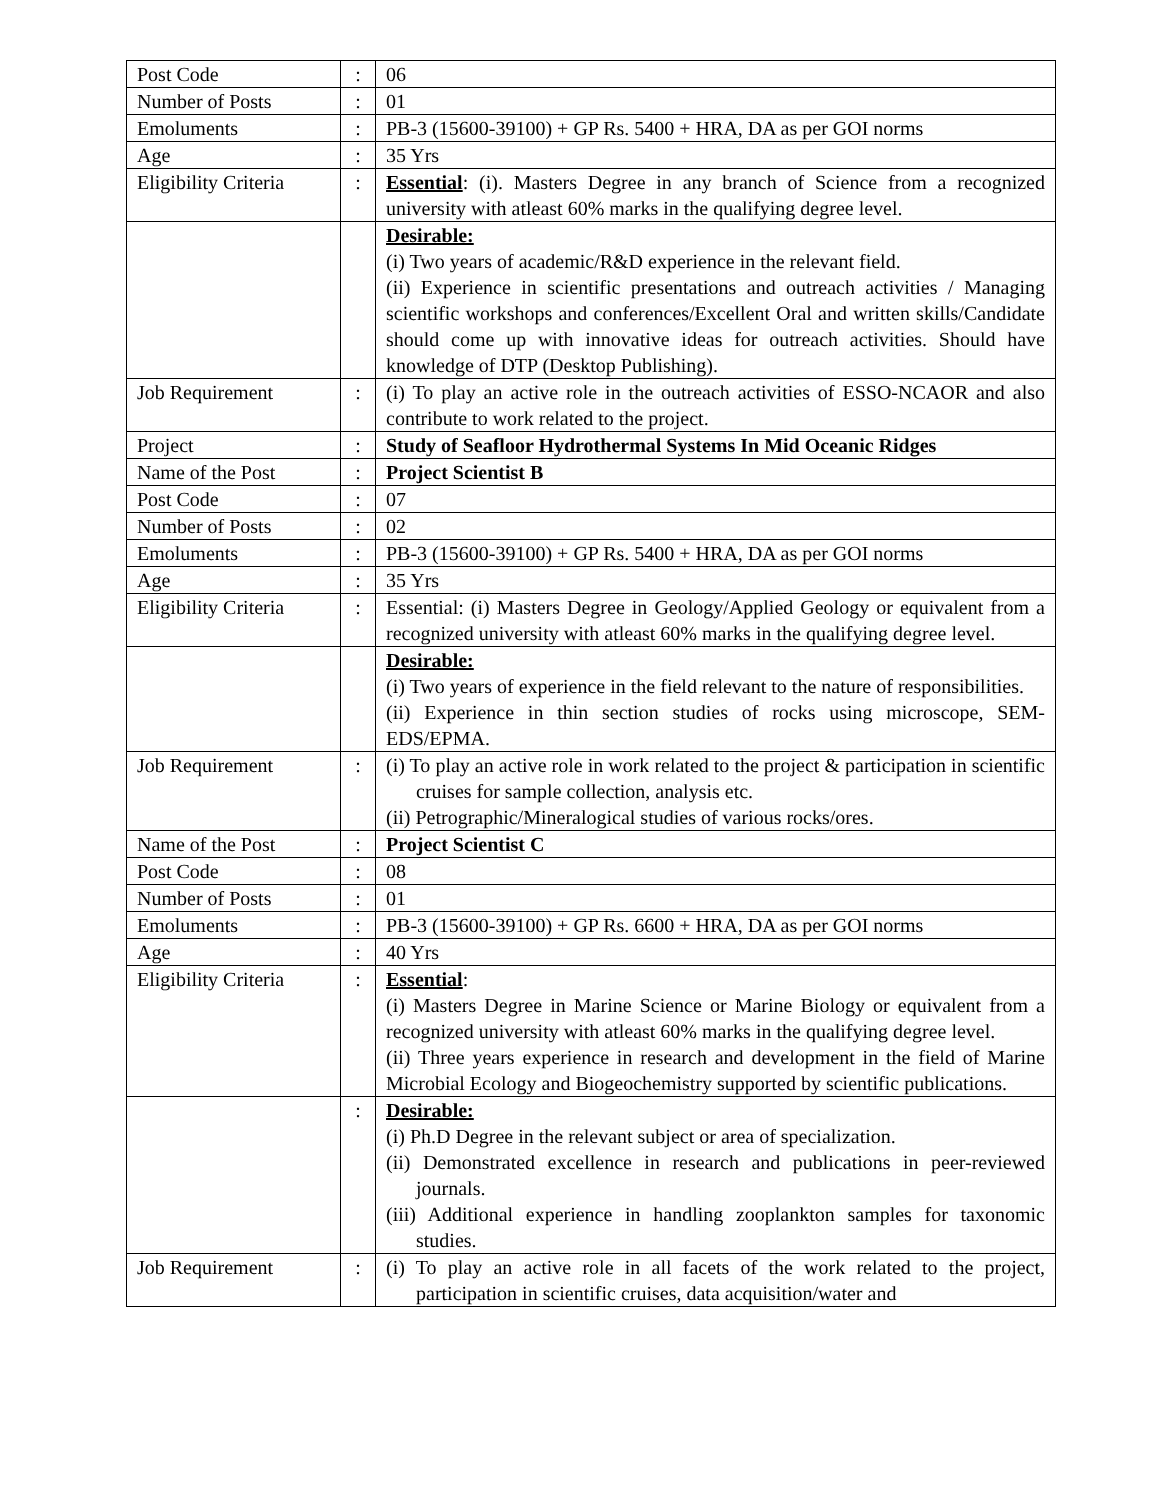| Post Code | : | 06 |
| Number of Posts | : | 01 |
| Emoluments | : | PB-3 (15600-39100) + GP Rs. 5400 + HRA, DA as per GOI norms |
| Age | : | 35 Yrs |
| Eligibility Criteria | : | Essential : (i). Masters Degree in any branch of Science from a recognized university with atleast 60% marks in the qualifying degree level. |
| | | Desirable: (i) Two years of academic/R&D experience in the relevant field. (ii) Experience in scientific presentations and outreach activities / Managing scientific workshops and conferences/Excellent Oral and written skills/Candidate should come up with innovative ideas for outreach activities. Should have knowledge of DTP (Desktop Publishing). |
| Job Requirement | : | (i) To play an active role in the outreach activities of ESSO-NCAOR and also contribute to work related to the project. |
| Project | : | Study of Seafloor Hydrothermal Systems In Mid Oceanic Ridges |
| Name of the Post | : | Project Scientist B |
| Post Code | : | 07 |
| Number of Posts | : | 02 |
| Emoluments | : | PB-3 (15600-39100) + GP Rs. 5400 + HRA, DA as per GOI norms |
| Age | : | 35 Yrs |
| Eligibility Criteria | : | Essential: (i) Masters Degree in Geology/Applied Geology or equivalent from a recognized university with atleast 60% marks in the qualifying degree level. |
| | | Desirable: (i) Two years of experience in the field relevant to the nature of responsibilities. (ii) Experience in thin section studies of rocks using microscope, SEM-EDS/EPMA. |
| Job Requirement | : | (i) To play an active role in work related to the project & participation in scientific cruises for sample collection, analysis etc. (ii) Petrographic/Mineralogical studies of various rocks/ores. |
| Name of the Post | : | Project Scientist C |
| Post Code | : | 08 |
| Number of Posts | : | 01 |
| Emoluments | : | PB-3 (15600-39100) + GP Rs. 6600 + HRA, DA as per GOI norms |
| Age | : | 40 Yrs |
| Eligibility Criteria | : | Essential : (i) Masters Degree in Marine Science or Marine Biology or equivalent from a recognized university with atleast 60% marks in the qualifying degree level. (ii) Three years experience in research and development in the field of Marine Microbial Ecology and Biogeochemistry supported by scientific publications. |
| | : | Desirable: (i) Ph.D Degree in the relevant subject or area of specialization. (ii) Demonstrated excellence in research and publications in peer-reviewed journals. (iii) Additional experience in handling zooplankton samples for taxonomic studies. |
| Job Requirement | : | (i) To play an active role in all facets of the work related to the project, participation in scientific cruises, data acquisition/water and |